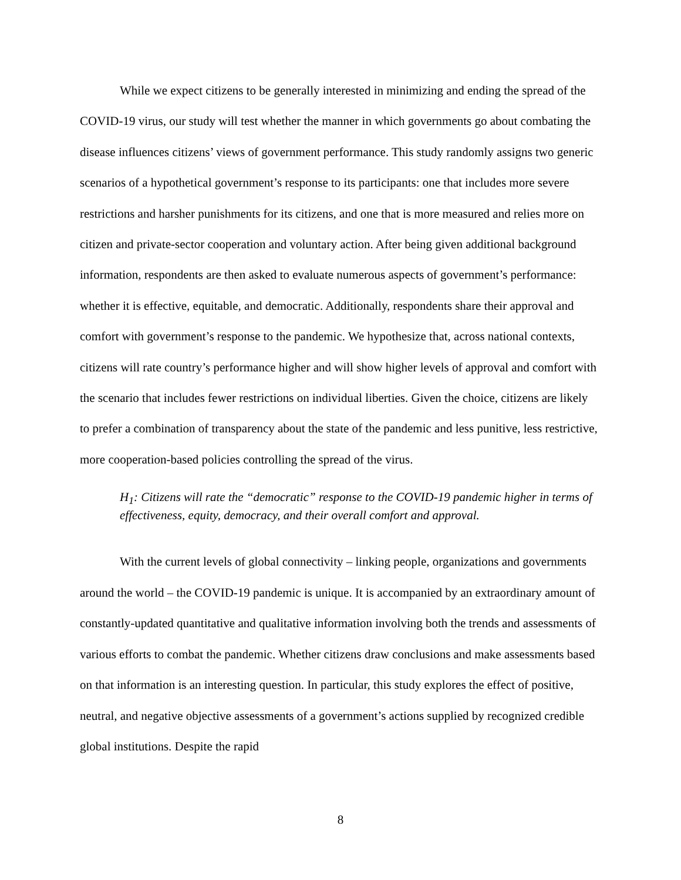While we expect citizens to be generally interested in minimizing and ending the spread of the COVID-19 virus, our study will test whether the manner in which governments go about combating the disease influences citizens’ views of government performance. This study randomly assigns two generic scenarios of a hypothetical government’s response to its participants: one that includes more severe restrictions and harsher punishments for its citizens, and one that is more measured and relies more on citizen and private-sector cooperation and voluntary action. After being given additional background information, respondents are then asked to evaluate numerous aspects of government’s performance: whether it is effective, equitable, and democratic. Additionally, respondents share their approval and comfort with government’s response to the pandemic. We hypothesize that, across national contexts, citizens will rate country’s performance higher and will show higher levels of approval and comfort with the scenario that includes fewer restrictions on individual liberties. Given the choice, citizens are likely to prefer a combination of transparency about the state of the pandemic and less punitive, less restrictive, more cooperation-based policies controlling the spread of the virus.
H<sub>1</sub>: Citizens will rate the “democratic” response to the COVID-19 pandemic higher in terms of effectiveness, equity, democracy, and their overall comfort and approval.
With the current levels of global connectivity – linking people, organizations and governments around the world – the COVID-19 pandemic is unique. It is accompanied by an extraordinary amount of constantly-updated quantitative and qualitative information involving both the trends and assessments of various efforts to combat the pandemic. Whether citizens draw conclusions and make assessments based on that information is an interesting question. In particular, this study explores the effect of positive, neutral, and negative objective assessments of a government’s actions supplied by recognized credible global institutions. Despite the rapid
8